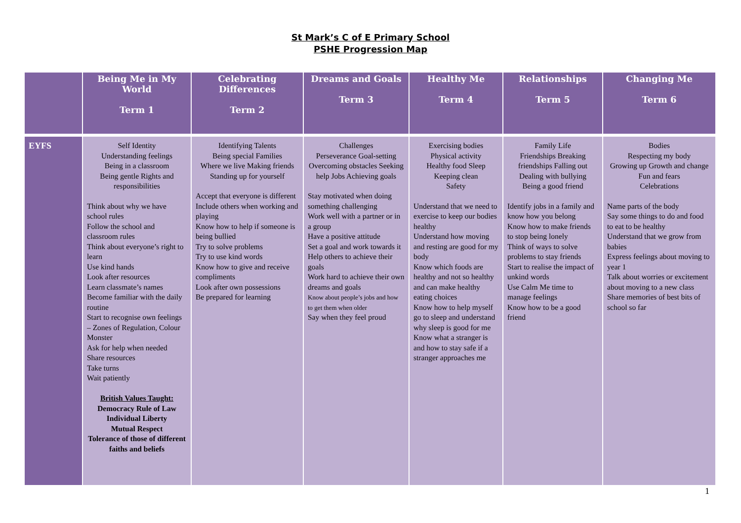St Mark’s C of E Primary School
PSHE Progression Map
| | Being Me in My World Term 1 | Celebrating Differences Term 2 | Dreams and Goals Term 3 | Healthy Me Term 4 | Relationships Term 5 | Changing Me Term 6 |
| --- | --- | --- | --- | --- | --- | --- |
| EYFS | Self Identity Understanding feelings Being in a classroom Being gentle Rights and responsibilities Think about why we have school rules Follow the school and classroom rules Think about everyone’s right to learn Use kind hands Look after resources Learn classmate’s names Become familiar with the daily routine Start to recognise own feelings – Zones of Regulation, Colour Monster Ask for help when needed Share resources Take turns Wait patiently British Values Taught: Democracy Rule of Law Individual Liberty Mutual Respect Tolerance of those of different faiths and beliefs | Identifying Talents Being special Families Where we live Making friends Standing up for yourself Accept that everyone is different Include others when working and playing Know how to help if someone is being bullied Try to solve problems Try to use kind words Know how to give and receive compliments Look after own possessions Be prepared for learning | Challenges Perseverance Goal-setting Overcoming obstacles Seeking help Jobs Achieving goals Stay motivated when doing something challenging Work well with a partner or in a group Have a positive attitude Set a goal and work towards it Help others to achieve their goals Work hard to achieve their own dreams and goals Know about people’s jobs and how to get them when older Say when they feel proud | Exercising bodies Physical activity Healthy food Sleep Keeping clean Safety Understand that we need to exercise to keep our bodies healthy Understand how moving and resting are good for my body Know which foods are healthy and not so healthy and can make healthy eating choices Know how to help myself go to sleep and understand why sleep is good for me Know what a stranger is and how to stay safe if a stranger approaches me | Family Life Friendships Breaking friendships Falling out Dealing with bullying Being a good friend Identify jobs in a family and know how you belong Know how to make friends to stop being lonely Think of ways to solve problems to stay friends Start to realise the impact of unkind words Use Calm Me time to manage feelings Know how to be a good friend | Bodies Respecting my body Growing up Growth and change Fun and fears Celebrations Name parts of the body Say some things to do and food to eat to be healthy Understand that we grow from babies Express feelings about moving to year 1 Talk about worries or excitement about moving to a new class Share memories of best bits of school so far |
1